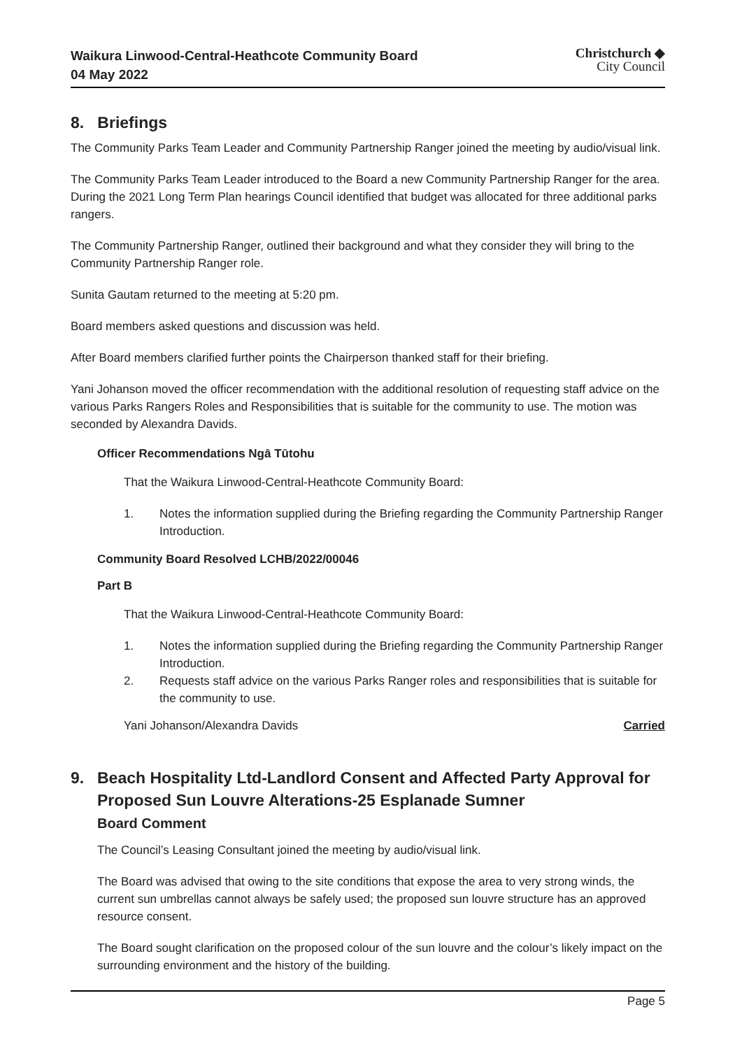Waikura Linwood-Central-Heathcote Community Board
04 May 2022
Christchurch ◆
City Council
8. Briefings
The Community Parks Team Leader and Community Partnership Ranger joined the meeting by audio/visual link.
The Community Parks Team Leader introduced to the Board a new Community Partnership Ranger for the area. During the 2021 Long Term Plan hearings Council identified that budget was allocated for three additional parks rangers.
The Community Partnership Ranger, outlined their background and what they consider they will bring to the Community Partnership Ranger role.
Sunita Gautam returned to the meeting at 5:20 pm.
Board members asked questions and discussion was held.
After Board members clarified further points the Chairperson thanked staff for their briefing.
Yani Johanson moved the officer recommendation with the additional resolution of requesting staff advice on the various Parks Rangers Roles and Responsibilities that is suitable for the community to use. The motion was seconded by Alexandra Davids.
Officer Recommendations Ngā Tūtohu
That the Waikura Linwood-Central-Heathcote Community Board:
1. Notes the information supplied during the Briefing regarding the Community Partnership Ranger Introduction.
Community Board Resolved LCHB/2022/00046
Part B
That the Waikura Linwood-Central-Heathcote Community Board:
1. Notes the information supplied during the Briefing regarding the Community Partnership Ranger Introduction.
2. Requests staff advice on the various Parks Ranger roles and responsibilities that is suitable for the community to use.
Yani Johanson/Alexandra Davids Carried
9. Beach Hospitality Ltd-Landlord Consent and Affected Party Approval for Proposed Sun Louvre Alterations-25 Esplanade Sumner
Board Comment
The Council’s Leasing Consultant joined the meeting by audio/visual link.
The Board was advised that owing to the site conditions that expose the area to very strong winds, the current sun umbrellas cannot always be safely used; the proposed sun louvre structure has an approved resource consent.
The Board sought clarification on the proposed colour of the sun louvre and the colour’s likely impact on the surrounding environment and the history of the building.
Page 5